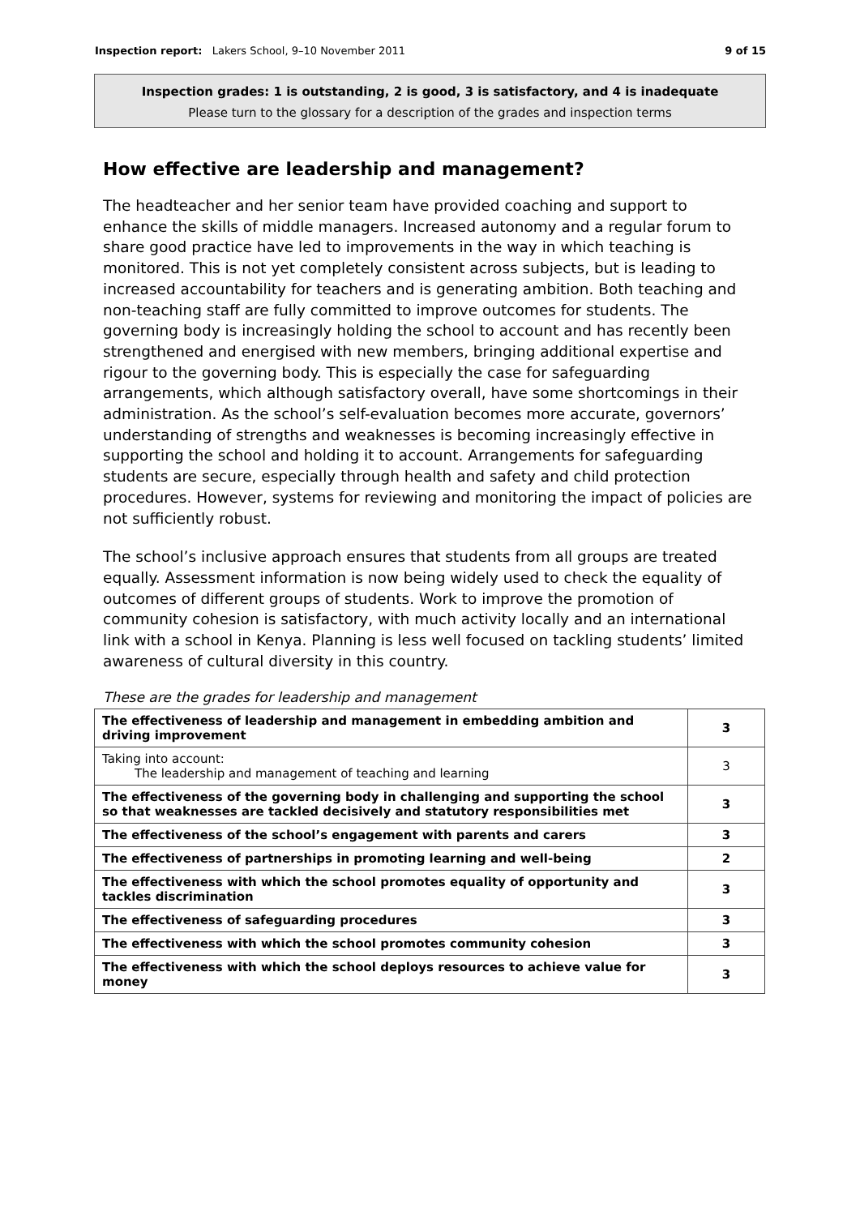Inspection report: Lakers School, 9–10 November 2011 9 of 15
Inspection grades: 1 is outstanding, 2 is good, 3 is satisfactory, and 4 is inadequate
Please turn to the glossary for a description of the grades and inspection terms
How effective are leadership and management?
The headteacher and her senior team have provided coaching and support to enhance the skills of middle managers. Increased autonomy and a regular forum to share good practice have led to improvements in the way in which teaching is monitored. This is not yet completely consistent across subjects, but is leading to increased accountability for teachers and is generating ambition. Both teaching and non-teaching staff are fully committed to improve outcomes for students. The governing body is increasingly holding the school to account and has recently been strengthened and energised with new members, bringing additional expertise and rigour to the governing body. This is especially the case for safeguarding arrangements, which although satisfactory overall, have some shortcomings in their administration. As the school’s self-evaluation becomes more accurate, governors’ understanding of strengths and weaknesses is becoming increasingly effective in supporting the school and holding it to account. Arrangements for safeguarding students are secure, especially through health and safety and child protection procedures. However, systems for reviewing and monitoring the impact of policies are not sufficiently robust.
The school’s inclusive approach ensures that students from all groups are treated equally. Assessment information is now being widely used to check the equality of outcomes of different groups of students. Work to improve the promotion of community cohesion is satisfactory, with much activity locally and an international link with a school in Kenya. Planning is less well focused on tackling students’ limited awareness of cultural diversity in this country.
These are the grades for leadership and management
| The effectiveness of leadership and management in embedding ambition and driving improvement | 3 |
| Taking into account: The leadership and management of teaching and learning | 3 |
| The effectiveness of the governing body in challenging and supporting the school so that weaknesses are tackled decisively and statutory responsibilities met | 3 |
| The effectiveness of the school’s engagement with parents and carers | 3 |
| The effectiveness of partnerships in promoting learning and well-being | 2 |
| The effectiveness with which the school promotes equality of opportunity and tackles discrimination | 3 |
| The effectiveness of safeguarding procedures | 3 |
| The effectiveness with which the school promotes community cohesion | 3 |
| The effectiveness with which the school deploys resources to achieve value for money | 3 |